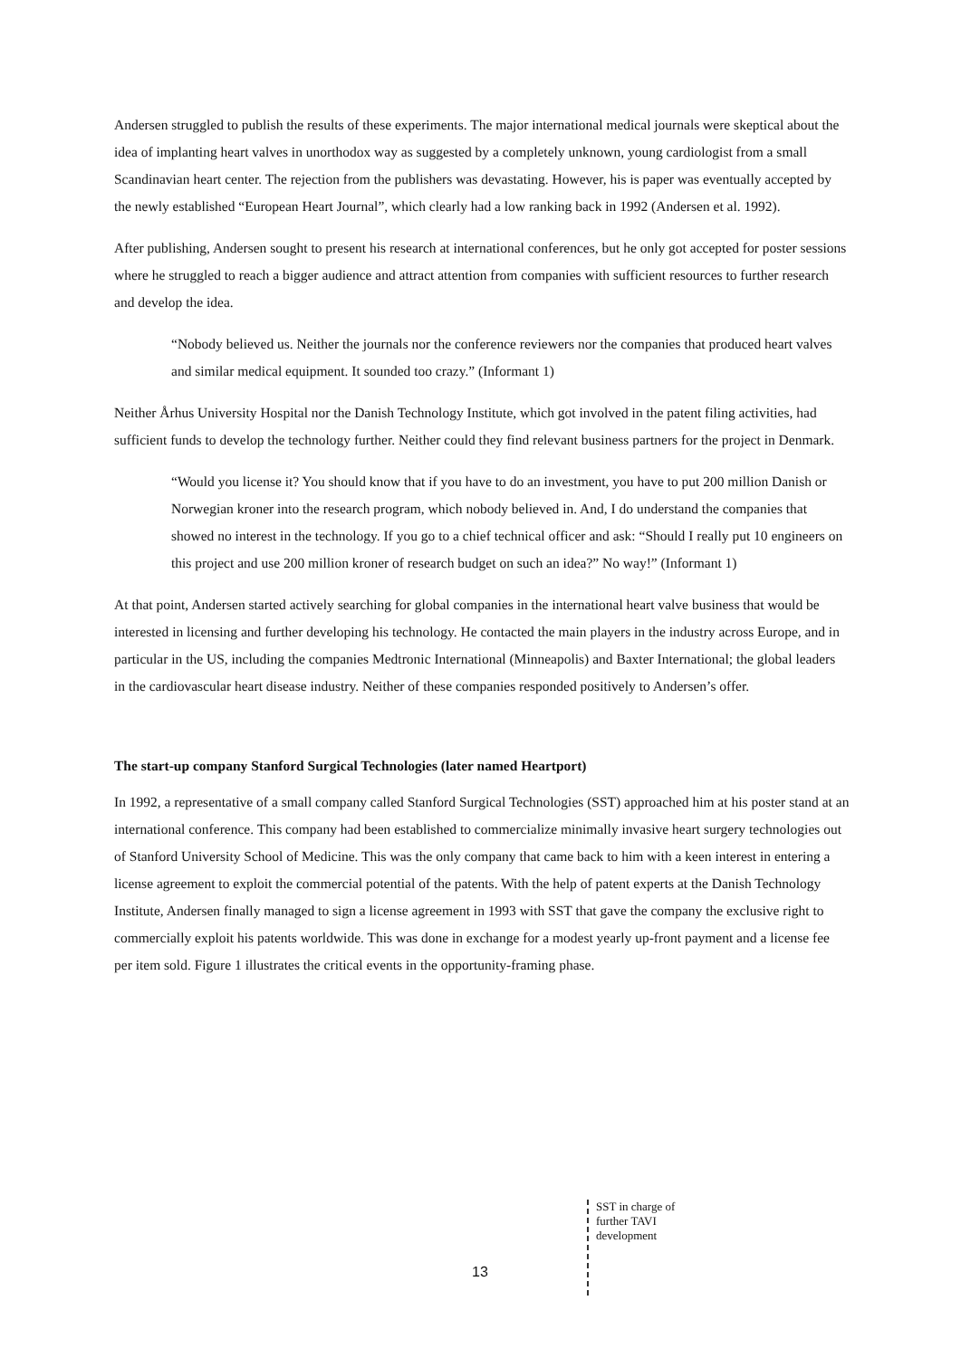Andersen struggled to publish the results of these experiments. The major international medical journals were skeptical about the idea of implanting heart valves in unorthodox way as suggested by a completely unknown, young cardiologist from a small Scandinavian heart center. The rejection from the publishers was devastating. However, his is paper was eventually accepted by the newly established “European Heart Journal”, which clearly had a low ranking back in 1992 (Andersen et al. 1992).
After publishing, Andersen sought to present his research at international conferences, but he only got accepted for poster sessions where he struggled to reach a bigger audience and attract attention from companies with sufficient resources to further research and develop the idea.
“Nobody believed us. Neither the journals nor the conference reviewers nor the companies that produced heart valves and similar medical equipment. It sounded too crazy.” (Informant 1)
Neither Århus University Hospital nor the Danish Technology Institute, which got involved in the patent filing activities, had sufficient funds to develop the technology further. Neither could they find relevant business partners for the project in Denmark.
“Would you license it? You should know that if you have to do an investment, you have to put 200 million Danish or Norwegian kroner into the research program, which nobody believed in. And, I do understand the companies that showed no interest in the technology. If you go to a chief technical officer and ask: “Should I really put 10 engineers on this project and use 200 million kroner of research budget on such an idea?” No way!” (Informant 1)
At that point, Andersen started actively searching for global companies in the international heart valve business that would be interested in licensing and further developing his technology. He contacted the main players in the industry across Europe, and in particular in the US, including the companies Medtronic International (Minneapolis) and Baxter International; the global leaders in the cardiovascular heart disease industry. Neither of these companies responded positively to Andersen’s offer.
The start-up company Stanford Surgical Technologies (later named Heartport)
In 1992, a representative of a small company called Stanford Surgical Technologies (SST) approached him at his poster stand at an international conference. This company had been established to commercialize minimally invasive heart surgery technologies out of Stanford University School of Medicine. This was the only company that came back to him with a keen interest in entering a license agreement to exploit the commercial potential of the patents. With the help of patent experts at the Danish Technology Institute, Andersen finally managed to sign a license agreement in 1993 with SST that gave the company the exclusive right to commercially exploit his patents worldwide. This was done in exchange for a modest yearly up-front payment and a license fee per item sold. Figure 1 illustrates the critical events in the opportunity-framing phase.
SST in charge of
further TAVI
development
13